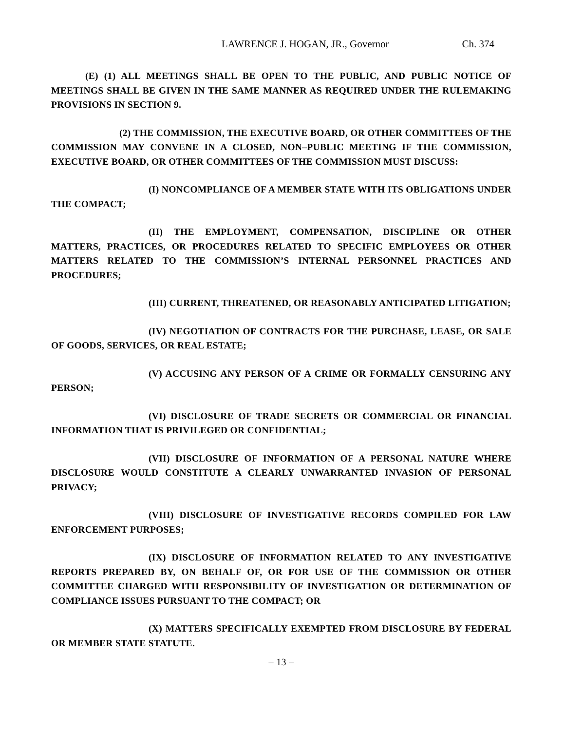LAWRENCE J. HOGAN, JR., Governor Ch. 374
(E) (1) ALL MEETINGS SHALL BE OPEN TO THE PUBLIC, AND PUBLIC NOTICE OF MEETINGS SHALL BE GIVEN IN THE SAME MANNER AS REQUIRED UNDER THE RULEMAKING PROVISIONS IN SECTION 9.
(2) THE COMMISSION, THE EXECUTIVE BOARD, OR OTHER COMMITTEES OF THE COMMISSION MAY CONVENE IN A CLOSED, NON–PUBLIC MEETING IF THE COMMISSION, EXECUTIVE BOARD, OR OTHER COMMITTEES OF THE COMMISSION MUST DISCUSS:
(I) NONCOMPLIANCE OF A MEMBER STATE WITH ITS OBLIGATIONS UNDER THE COMPACT;
(II) THE EMPLOYMENT, COMPENSATION, DISCIPLINE OR OTHER MATTERS, PRACTICES, OR PROCEDURES RELATED TO SPECIFIC EMPLOYEES OR OTHER MATTERS RELATED TO THE COMMISSION’S INTERNAL PERSONNEL PRACTICES AND PROCEDURES;
(III) CURRENT, THREATENED, OR REASONABLY ANTICIPATED LITIGATION;
(IV) NEGOTIATION OF CONTRACTS FOR THE PURCHASE, LEASE, OR SALE OF GOODS, SERVICES, OR REAL ESTATE;
(V) ACCUSING ANY PERSON OF A CRIME OR FORMALLY CENSURING ANY PERSON;
(VI) DISCLOSURE OF TRADE SECRETS OR COMMERCIAL OR FINANCIAL INFORMATION THAT IS PRIVILEGED OR CONFIDENTIAL;
(VII) DISCLOSURE OF INFORMATION OF A PERSONAL NATURE WHERE DISCLOSURE WOULD CONSTITUTE A CLEARLY UNWARRANTED INVASION OF PERSONAL PRIVACY;
(VIII) DISCLOSURE OF INVESTIGATIVE RECORDS COMPILED FOR LAW ENFORCEMENT PURPOSES;
(IX) DISCLOSURE OF INFORMATION RELATED TO ANY INVESTIGATIVE REPORTS PREPARED BY, ON BEHALF OF, OR FOR USE OF THE COMMISSION OR OTHER COMMITTEE CHARGED WITH RESPONSIBILITY OF INVESTIGATION OR DETERMINATION OF COMPLIANCE ISSUES PURSUANT TO THE COMPACT; OR
(X) MATTERS SPECIFICALLY EXEMPTED FROM DISCLOSURE BY FEDERAL OR MEMBER STATE STATUTE.
– 13 –